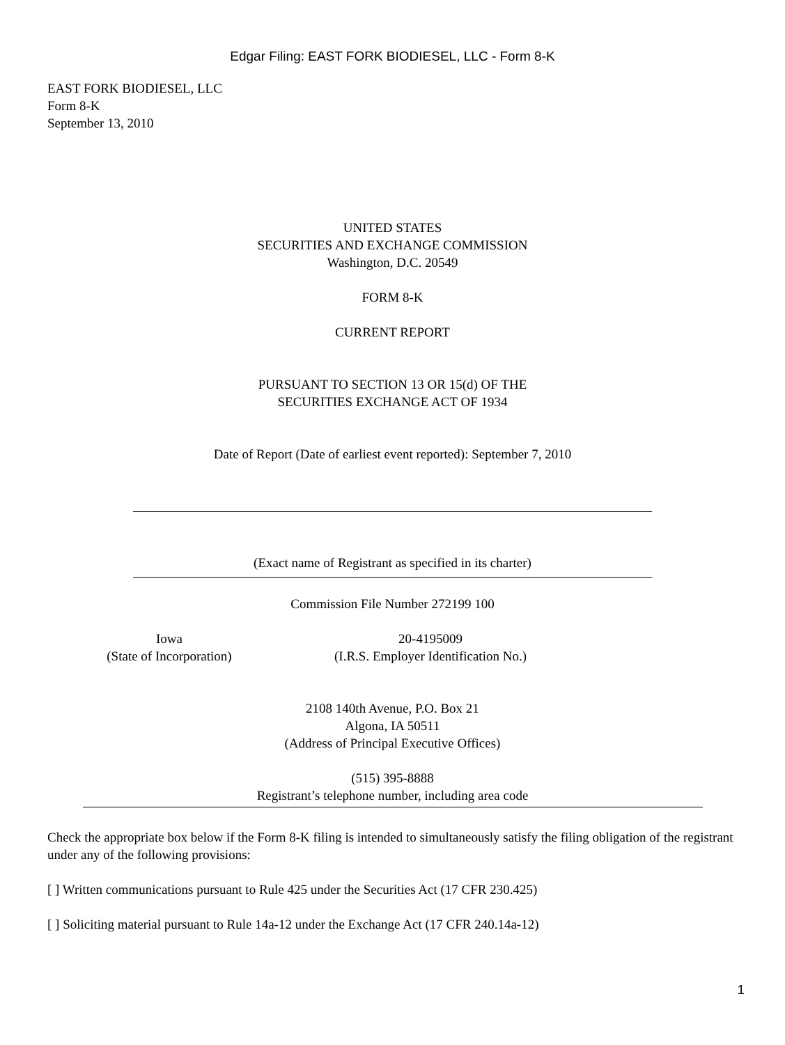Edgar Filing: EAST FORK BIODIESEL, LLC - Form 8-K
EAST FORK BIODIESEL, LLC
Form 8-K
September 13, 2010
UNITED STATES
SECURITIES AND EXCHANGE COMMISSION
Washington, D.C. 20549
FORM 8-K
CURRENT REPORT
PURSUANT TO SECTION 13 OR 15(d) OF THE
SECURITIES EXCHANGE ACT OF 1934
Date of Report (Date of earliest event reported): September 7, 2010
(Exact name of Registrant as specified in its charter)
Commission File Number 272199 100
Iowa
(State of Incorporation)
20-4195009
(I.R.S. Employer Identification No.)
2108 140th Avenue, P.O. Box 21
Algona, IA 50511
(Address of Principal Executive Offices)
(515) 395-8888
Registrant’s telephone number, including area code
Check the appropriate box below if the Form 8-K filing is intended to simultaneously satisfy the filing obligation of the registrant under any of the following provisions:
[ ] Written communications pursuant to Rule 425 under the Securities Act (17 CFR 230.425)
[ ] Soliciting material pursuant to Rule 14a-12 under the Exchange Act (17 CFR 240.14a-12)
1